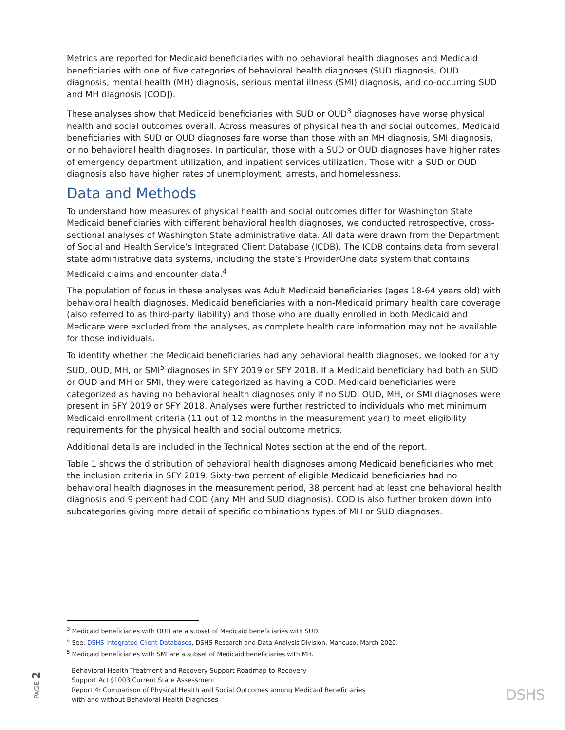Metrics are reported for Medicaid beneficiaries with no behavioral health diagnoses and Medicaid beneficiaries with one of five categories of behavioral health diagnoses (SUD diagnosis, OUD diagnosis, mental health (MH) diagnosis, serious mental illness (SMI) diagnosis, and co-occurring SUD and MH diagnosis [COD]).
These analyses show that Medicaid beneficiaries with SUD or OUD<sup>3</sup> diagnoses have worse physical health and social outcomes overall. Across measures of physical health and social outcomes, Medicaid beneficiaries with SUD or OUD diagnoses fare worse than those with an MH diagnosis, SMI diagnosis, or no behavioral health diagnoses. In particular, those with a SUD or OUD diagnoses have higher rates of emergency department utilization, and inpatient services utilization. Those with a SUD or OUD diagnosis also have higher rates of unemployment, arrests, and homelessness.
Data and Methods
To understand how measures of physical health and social outcomes differ for Washington State Medicaid beneficiaries with different behavioral health diagnoses, we conducted retrospective, cross-sectional analyses of Washington State administrative data. All data were drawn from the Department of Social and Health Service’s Integrated Client Database (ICDB). The ICDB contains data from several state administrative data systems, including the state’s ProviderOne data system that contains Medicaid claims and encounter data.<sup>4</sup>
The population of focus in these analyses was Adult Medicaid beneficiaries (ages 18-64 years old) with behavioral health diagnoses. Medicaid beneficiaries with a non-Medicaid primary health care coverage (also referred to as third-party liability) and those who are dually enrolled in both Medicaid and Medicare were excluded from the analyses, as complete health care information may not be available for those individuals.
To identify whether the Medicaid beneficiaries had any behavioral health diagnoses, we looked for any SUD, OUD, MH, or SMI<sup>5</sup> diagnoses in SFY 2019 or SFY 2018. If a Medicaid beneficiary had both an SUD or OUD and MH or SMI, they were categorized as having a COD. Medicaid beneficiaries were categorized as having no behavioral health diagnoses only if no SUD, OUD, MH, or SMI diagnoses were present in SFY 2019 or SFY 2018. Analyses were further restricted to individuals who met minimum Medicaid enrollment criteria (11 out of 12 months in the measurement year) to meet eligibility requirements for the physical health and social outcome metrics.
Additional details are included in the Technical Notes section at the end of the report.
Table 1 shows the distribution of behavioral health diagnoses among Medicaid beneficiaries who met the inclusion criteria in SFY 2019. Sixty-two percent of eligible Medicaid beneficiaries had no behavioral health diagnoses in the measurement period, 38 percent had at least one behavioral health diagnosis and 9 percent had COD (any MH and SUD diagnosis). COD is also further broken down into subcategories giving more detail of specific combinations types of MH or SUD diagnoses.
<sup>3</sup> Medicaid beneficiaries with OUD are a subset of Medicaid beneficiaries with SUD.
<sup>4</sup> See, DSHS Integrated Client Databases, DSHS Research and Data Analysis Division, Mancuso, March 2020.
<sup>5</sup> Medicaid beneficiaries with SMI are a subset of Medicaid beneficiaries with MH.
PAGE 2
Behavioral Health Treatment and Recovery Support Roadmap to Recovery
Support Act §1003 Current State Assessment
Report 4: Comparison of Physical Health and Social Outcomes among Medicaid Beneficiaries
with and without Behavioral Health Diagnoses
DSHS